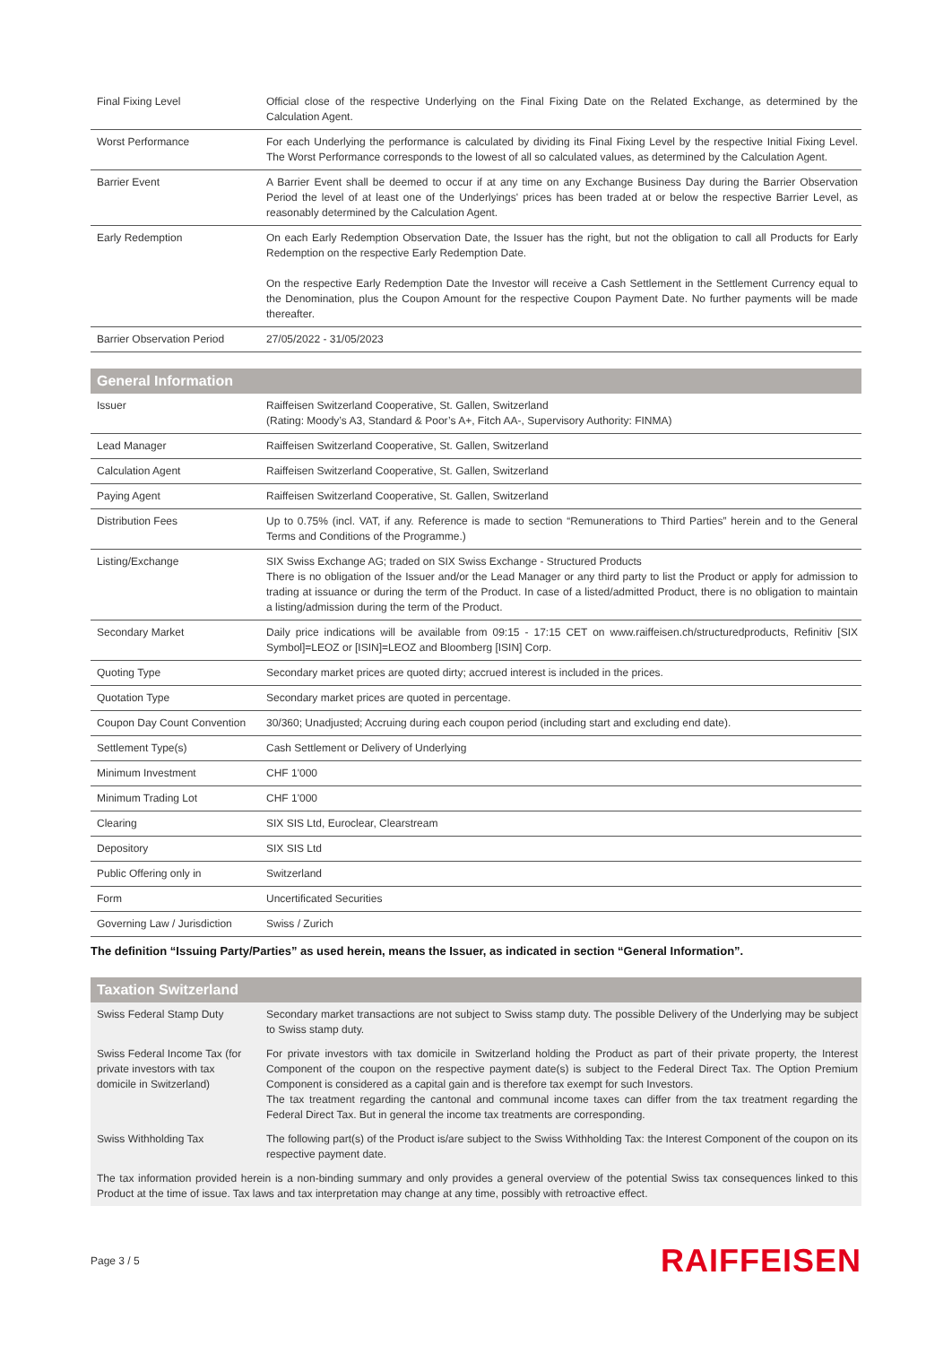| Final Fixing Level | Official close of the respective Underlying on the Final Fixing Date on the Related Exchange, as determined by the Calculation Agent. |
| Worst Performance | For each Underlying the performance is calculated by dividing its Final Fixing Level by the respective Initial Fixing Level. The Worst Performance corresponds to the lowest of all so calculated values, as determined by the Calculation Agent. |
| Barrier Event | A Barrier Event shall be deemed to occur if at any time on any Exchange Business Day during the Barrier Observation Period the level of at least one of the Underlyings' prices has been traded at or below the respective Barrier Level, as reasonably determined by the Calculation Agent. |
| Early Redemption | On each Early Redemption Observation Date, the Issuer has the right, but not the obligation to call all Products for Early Redemption on the respective Early Redemption Date. On the respective Early Redemption Date the Investor will receive a Cash Settlement in the Settlement Currency equal to the Denomination, plus the Coupon Amount for the respective Coupon Payment Date. No further payments will be made thereafter. |
| Barrier Observation Period | 27/05/2022 - 31/05/2023 |
General Information
| Issuer | Raiffeisen Switzerland Cooperative, St. Gallen, Switzerland (Rating: Moody’s A3, Standard & Poor’s A+, Fitch AA-, Supervisory Authority: FINMA) |
| Lead Manager | Raiffeisen Switzerland Cooperative, St. Gallen, Switzerland |
| Calculation Agent | Raiffeisen Switzerland Cooperative, St. Gallen, Switzerland |
| Paying Agent | Raiffeisen Switzerland Cooperative, St. Gallen, Switzerland |
| Distribution Fees | Up to 0.75% (incl. VAT, if any. Reference is made to section “Remunerations to Third Parties” herein and to the General Terms and Conditions of the Programme.) |
| Listing/Exchange | SIX Swiss Exchange AG; traded on SIX Swiss Exchange - Structured Products There is no obligation of the Issuer and/or the Lead Manager or any third party to list the Product or apply for admission to trading at issuance or during the term of the Product. In case of a listed/admitted Product, there is no obligation to maintain a listing/admission during the term of the Product. |
| Secondary Market | Daily price indications will be available from 09:15 - 17:15 CET on www.raiffeisen.ch/structuredproducts, Refinitiv [SIX Symbol]=LEOZ or [ISIN]=LEOZ and Bloomberg [ISIN] Corp. |
| Quoting Type | Secondary market prices are quoted dirty; accrued interest is included in the prices. |
| Quotation Type | Secondary market prices are quoted in percentage. |
| Coupon Day Count Convention | 30/360; Unadjusted; Accruing during each coupon period (including start and excluding end date). |
| Settlement Type(s) | Cash Settlement or Delivery of Underlying |
| Minimum Investment | CHF 1'000 |
| Minimum Trading Lot | CHF 1'000 |
| Clearing | SIX SIS Ltd, Euroclear, Clearstream |
| Depository | SIX SIS Ltd |
| Public Offering only in | Switzerland |
| Form | Uncertificated Securities |
| Governing Law / Jurisdiction | Swiss / Zurich |
The definition “Issuing Party/Parties” as used herein, means the Issuer, as indicated in section “General Information”.
Taxation Switzerland
| Swiss Federal Stamp Duty | Secondary market transactions are not subject to Swiss stamp duty. The possible Delivery of the Underlying may be subject to Swiss stamp duty. |
| Swiss Federal Income Tax (for private investors with tax domicile in Switzerland) | For private investors with tax domicile in Switzerland holding the Product as part of their private property, the Interest Component of the coupon on the respective payment date(s) is subject to the Federal Direct Tax. The Option Premium Component is considered as a capital gain and is therefore tax exempt for such Investors. The tax treatment regarding the cantonal and communal income taxes can differ from the tax treatment regarding the Federal Direct Tax. But in general the income tax treatments are corresponding. |
| Swiss Withholding Tax | The following part(s) of the Product is/are subject to the Swiss Withholding Tax: the Interest Component of the coupon on its respective payment date. |
| The tax information provided herein is a non-binding summary and only provides a general overview of the potential Swiss tax consequences linked to this Product at the time of issue. Tax laws and tax interpretation may change at any time, possibly with retroactive effect. | |
Page 3 / 5 RAIFFEISEN